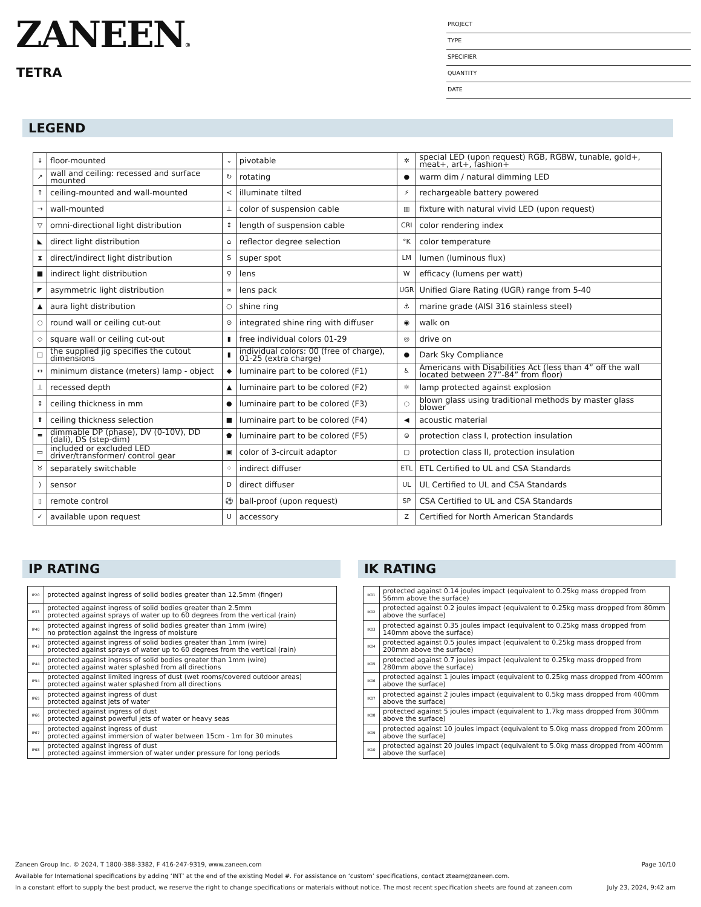ZANEEN®
TETRA
PROJECT
TYPE
SPECIFIER
QUANTITY
DATE
LEGEND
| ↓ | floor-mounted | ⌄ | pivotable | ✲ | special LED (upon request) RGB, RGBW, tunable, gold+, meat+, art+, fashion+ |
| ↗ | wall and ceiling: recessed and surface mounted | ↻ | rotating | ● | warm dim / natural dimming LED |
| ↑ | ceiling-mounted and wall-mounted | ≺ | illuminate tilted | ⚡ | rechargeable battery powered |
| → | wall-mounted | ⊥ | color of suspension cable | ▥ | fixture with natural vivid LED (upon request) |
| ▽ | omni-directional light distribution | ↕ | length of suspension cable | CRI | color rendering index |
| ◣ | direct light distribution | ⌂ | reflector degree selection | °K | color temperature |
| ⧗ | direct/indirect light distribution | S | super spot | LM | lumen (luminous flux) |
| ■ | indirect light distribution | ⚲ | lens | W | efficacy (lumens per watt) |
| ◤ | asymmetric light distribution | ∞ | lens pack | UGR | Unified Glare Rating (UGR) range from 5-40 |
| ▲ | aura light distribution | ○ | shine ring | ⚓ | marine grade (AISI 316 stainless steel) |
| ◌ | round wall or ceiling cut-out | ⊙ | integrated shine ring with diffuser | ◉ | walk on |
| ◇ | square wall or ceiling cut-out | ▮ | free individual colors 01-29 | ◎ | drive on |
| □ | the supplied jig specifies the cutout dimensions | ▮ | individual colors: 00 (free of charge), 01-25 (extra charge) | ● | Dark Sky Compliance |
| ↔ | minimum distance (meters) lamp - object | ◆ | luminaire part to be colored (F1) | ♿ | Americans with Disabilities Act (less than 4” off the wall located between 27”-84” from floor) |
| ⊥ | recessed depth | ▲ | luminaire part to be colored (F2) | ☼ | lamp protected against explosion |
| ↕ | ceiling thickness in mm | ● | luminaire part to be colored (F3) | ◌ | blown glass using traditional methods by master glass blower |
| ⬆ | ceiling thickness selection | ■ | luminaire part to be colored (F4) | ◀ | acoustic material |
| ≡ | dimmable DP (phase), DV (0-10V), DD (dali), DS (step-dim) | ⬟ | luminaire part to be colored (F5) | ⊜ | protection class I, protection insulation |
| ▭ | included or excluded LED driver/transformer/ control gear | ▣ | color of 3-circuit adaptor | ▢ | protection class II, protection insulation |
| ♉ | separately switchable | ⁘ | indirect diffuser | ETL | ETL Certified to UL and CSA Standards |
| ) | sensor | D | direct diffuser | UL | UL Certified to UL and CSA Standards |
| ▯ | remote control | ⚽ | ball-proof (upon request) | SP | CSA Certified to UL and CSA Standards |
| ✓ | available upon request | U | accessory | Z | Certified for North American Standards |
IP RATING
| IP20 | protected against ingress of solid bodies greater than 12.5mm (finger) |
| IP33 | protected against ingress of solid bodies greater than 2.5mm protected against sprays of water up to 60 degrees from the vertical (rain) |
| IP40 | protected against ingress of solid bodies greater than 1mm (wire) no protection against the ingress of moisture |
| IP43 | protected against ingress of solid bodies greater than 1mm (wire) protected against sprays of water up to 60 degrees from the vertical (rain) |
| IP44 | protected against ingress of solid bodies greater than 1mm (wire) protected against water splashed from all directions |
| IP54 | protected against limited ingress of dust (wet rooms/covered outdoor areas) protected against water splashed from all directions |
| IP65 | protected against ingress of dust protected against jets of water |
| IP66 | protected against ingress of dust protected against powerful jets of water or heavy seas |
| IP67 | protected against ingress of dust protected against immersion of water between 15cm - 1m for 30 minutes |
| IP68 | protected against ingress of dust protected against immersion of water under pressure for long periods |
IK RATING
| IK01 | protected against 0.14 joules impact (equivalent to 0.25kg mass dropped from 56mm above the surface) |
| IK02 | protected against 0.2 joules impact (equivalent to 0.25kg mass dropped from 80mm above the surface) |
| IK03 | protected against 0.35 joules impact (equivalent to 0.25kg mass dropped from 140mm above the surface) |
| IK04 | protected against 0.5 joules impact (equivalent to 0.25kg mass dropped from 200mm above the surface) |
| IK05 | protected against 0.7 joules impact (equivalent to 0.25kg mass dropped from 280mm above the surface) |
| IK06 | protected against 1 joules impact (equivalent to 0.25kg mass dropped from 400mm above the surface) |
| IK07 | protected against 2 joules impact (equivalent to 0.5kg mass dropped from 400mm above the surface) |
| IK08 | protected against 5 joules impact (equivalent to 1.7kg mass dropped from 300mm above the surface) |
| IK09 | protected against 10 joules impact (equivalent to 5.0kg mass dropped from 200mm above the surface) |
| IK10 | protected against 20 joules impact (equivalent to 5.0kg mass dropped from 400mm above the surface) |
Zaneen Group Inc. © 2024, T 1800-388-3382, F 416-247-9319, www.zaneen.com Page 10/10
Available for International specifications by adding ‘INT’ at the end of the existing Model #. For assistance on ‘custom’ specifications, contact zteam@zaneen.com.
In a constant effort to supply the best product, we reserve the right to change specifications or materials without notice. The most recent specification sheets are found at zaneen.com July 23, 2024, 9:42 am